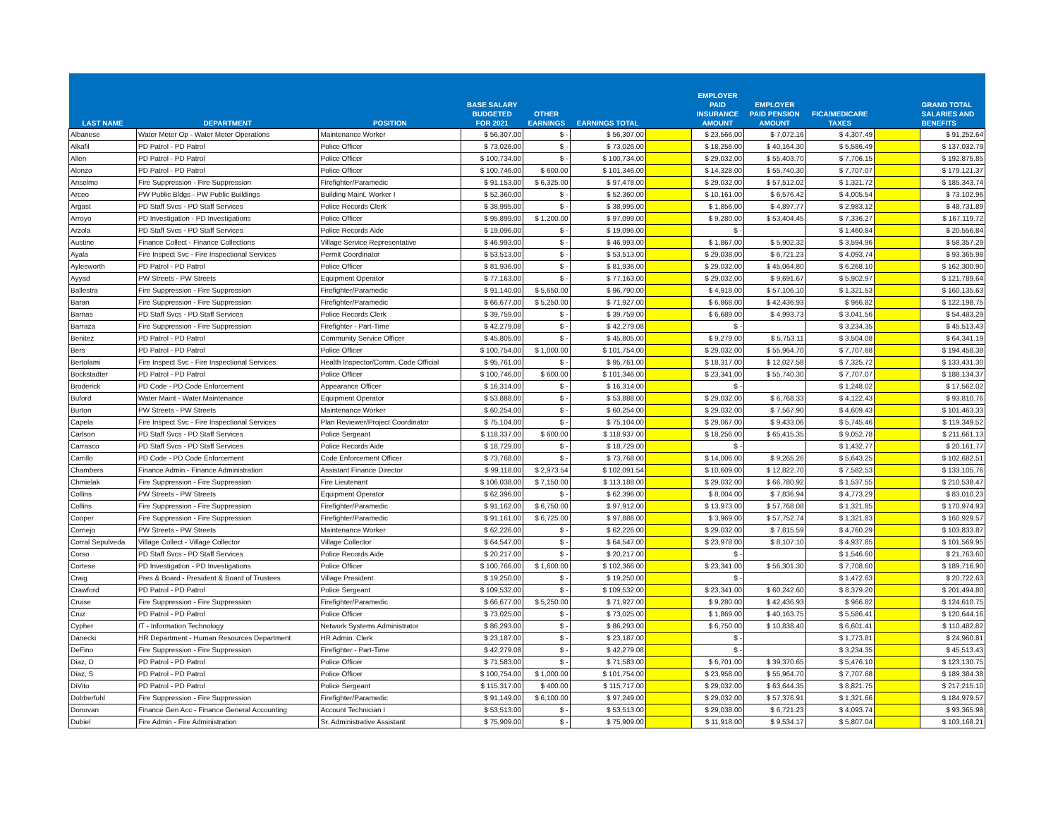| LAST NAME | DEPARTMENT | POSITION | BASE SALARY BUDGETED FOR 2021 | OTHER EARNINGS | EARNINGS TOTAL | | EMPLOYER PAID INSURANCE AMOUNT | EMPLOYER PAID PENSION AMOUNT | FICA/MEDICARE TAXES | | GRAND TOTAL SALARIES AND BENEFITS |
| --- | --- | --- | --- | --- | --- | --- | --- | --- | --- | --- | --- |
| Albanese | Water Meter Op - Water Meter Operations | Maintenance Worker | $ 56,307.00 | $ - | $ 56,307.00 | | $ 23,566.00 | $ 7,072.16 | $ 4,307.49 | | $ 91,252.64 |
| Alkafil | PD Patrol - PD Patrol | Police Officer | $ 73,026.00 | $ - | $ 73,026.00 | | $ 18,256.00 | $ 40,164.30 | $ 5,586.49 | | $ 137,032.79 |
| Allen | PD Patrol - PD Patrol | Police Officer | $ 100,734.00 | $ - | $ 100,734.00 | | $ 29,032.00 | $ 55,403.70 | $ 7,706.15 | | $ 192,875.85 |
| Alonzo | PD Patrol - PD Patrol | Police Officer | $ 100,746.00 | $ 600.00 | $ 101,346.00 | | $ 14,328.00 | $ 55,740.30 | $ 7,707.07 | | $ 179,121.37 |
| Anselmo | Fire Suppression - Fire Suppression | Firefighter/Paramedic | $ 91,153.00 | $ 6,325.00 | $ 97,478.00 | | $ 29,032.00 | $ 57,512.02 | $ 1,321.72 | | $ 185,343.74 |
| Arceo | PW Public Bldgs - PW Public Buildings | Building Maint. Worker I | $ 52,360.00 | $ - | $ 52,360.00 | | $ 10,161.00 | $ 6,576.42 | $ 4,005.54 | | $ 73,102.96 |
| Argast | PD Staff Svcs - PD Staff Services | Police Records Clerk | $ 38,995.00 | $ - | $ 38,995.00 | | $ 1,856.00 | $ 4,897.77 | $ 2,983.12 | | $ 48,731.89 |
| Arroyo | PD Investigation - PD Investigations | Police Officer | $ 95,899.00 | $ 1,200.00 | $ 97,099.00 | | $ 9,280.00 | $ 53,404.45 | $ 7,336.27 | | $ 167,119.72 |
| Arzola | PD Staff Svcs - PD Staff Services | Police Records Aide | $ 19,096.00 | $ - | $ 19,096.00 | | $ - | | $ 1,460.84 | | $ 20,556.84 |
| Austine | Finance Collect - Finance Collections | Village Service Representative | $ 46,993.00 | $ - | $ 46,993.00 | | $ 1,867.00 | $ 5,902.32 | $ 3,594.96 | | $ 58,357.29 |
| Ayala | Fire Inspect Svc - Fire Inspectional Services | Permit Coordinator | $ 53,513.00 | $ - | $ 53,513.00 | | $ 29,038.00 | $ 6,721.23 | $ 4,093.74 | | $ 93,365.98 |
| Aylesworth | PD Patrol - PD Patrol | Police Officer | $ 81,936.00 | $ - | $ 81,936.00 | | $ 29,032.00 | $ 45,064.80 | $ 6,268.10 | | $ 162,300.90 |
| Ayyad | PW Streets - PW Streets | Equipment Operator | $ 77,163.00 | $ - | $ 77,163.00 | | $ 29,032.00 | $ 9,691.67 | $ 5,902.97 | | $ 121,789.64 |
| Ballestra | Fire Suppression - Fire Suppression | Firefighter/Paramedic | $ 91,140.00 | $ 5,650.00 | $ 96,790.00 | | $ 4,918.00 | $ 57,106.10 | $ 1,321.53 | | $ 160,135.63 |
| Baran | Fire Suppression - Fire Suppression | Firefighter/Paramedic | $ 66,677.00 | $ 5,250.00 | $ 71,927.00 | | $ 6,868.00 | $ 42,436.93 | $ 966.82 | | $ 122,198.75 |
| Barnas | PD Staff Svcs - PD Staff Services | Police Records Clerk | $ 39,759.00 | $ - | $ 39,759.00 | | $ 6,689.00 | $ 4,993.73 | $ 3,041.56 | | $ 54,483.29 |
| Barraza | Fire Suppression - Fire Suppression | Firefighter - Part-Time | $ 42,279.08 | $ - | $ 42,279.08 | | $ - | | $ 3,234.35 | | $ 45,513.43 |
| Benitez | PD Patrol - PD Patrol | Community Service Officer | $ 45,805.00 | $ - | $ 45,805.00 | | $ 9,279.00 | $ 5,753.11 | $ 3,504.08 | | $ 64,341.19 |
| Bers | PD Patrol - PD Patrol | Police Officer | $ 100,754.00 | $ 1,000.00 | $ 101,754.00 | | $ 29,032.00 | $ 55,964.70 | $ 7,707.68 | | $ 194,458.38 |
| Bertolami | Fire Inspect Svc - Fire Inspectional Services | Health Inspector/Comm. Code Official | $ 95,761.00 | $ - | $ 95,761.00 | | $ 18,317.00 | $ 12,027.58 | $ 7,325.72 | | $ 133,431.30 |
| Bockstadter | PD Patrol - PD Patrol | Police Officer | $ 100,746.00 | $ 600.00 | $ 101,346.00 | | $ 23,341.00 | $ 55,740.30 | $ 7,707.07 | | $ 188,134.37 |
| Broderick | PD Code - PD Code Enforcement | Appearance Officer | $ 16,314.00 | $ - | $ 16,314.00 | | $ - | | $ 1,248.02 | | $ 17,562.02 |
| Buford | Water Maint - Water Maintenance | Equipment Operator | $ 53,888.00 | $ - | $ 53,888.00 | | $ 29,032.00 | $ 6,768.33 | $ 4,122.43 | | $ 93,810.76 |
| Burton | PW Streets - PW Streets | Maintenance Worker | $ 60,254.00 | $ - | $ 60,254.00 | | $ 29,032.00 | $ 7,567.90 | $ 4,609.43 | | $ 101,463.33 |
| Capela | Fire Inspect Svc - Fire Inspectional Services | Plan Reviewer/Project Coordinator | $ 75,104.00 | $ - | $ 75,104.00 | | $ 29,067.00 | $ 9,433.06 | $ 5,745.46 | | $ 119,349.52 |
| Carlson | PD Staff Svcs - PD Staff Services | Police Sergeant | $ 118,337.00 | $ 600.00 | $ 118,937.00 | | $ 18,256.00 | $ 65,415.35 | $ 9,052.78 | | $ 211,661.13 |
| Carrasco | PD Staff Svcs - PD Staff Services | Police Records Aide | $ 18,729.00 | $ - | $ 18,729.00 | | $ - | | $ 1,432.77 | | $ 20,161.77 |
| Carrillo | PD Code - PD Code Enforcement | Code Enforcement Officer | $ 73,768.00 | $ - | $ 73,768.00 | | $ 14,006.00 | $ 9,265.26 | $ 5,643.25 | | $ 102,682.51 |
| Chambers | Finance Admin - Finance Administration | Assistant Finance Director | $ 99,118.00 | $ 2,973.54 | $ 102,091.54 | | $ 10,609.00 | $ 12,822.70 | $ 7,582.53 | | $ 133,105.76 |
| Chmielak | Fire Suppression - Fire Suppression | Fire Lieutenant | $ 106,038.00 | $ 7,150.00 | $ 113,188.00 | | $ 29,032.00 | $ 66,780.92 | $ 1,537.55 | | $ 210,538.47 |
| Collins | PW Streets - PW Streets | Equipment Operator | $ 62,396.00 | $ - | $ 62,396.00 | | $ 8,004.00 | $ 7,836.94 | $ 4,773.29 | | $ 83,010.23 |
| Collins | Fire Suppression - Fire Suppression | Firefighter/Paramedic | $ 91,162.00 | $ 6,750.00 | $ 97,912.00 | | $ 13,973.00 | $ 57,768.08 | $ 1,321.85 | | $ 170,974.93 |
| Cooper | Fire Suppression - Fire Suppression | Firefighter/Paramedic | $ 91,161.00 | $ 6,725.00 | $ 97,886.00 | | $ 3,969.00 | $ 57,752.74 | $ 1,321.83 | | $ 160,929.57 |
| Cornejo | PW Streets - PW Streets | Maintenance Worker | $ 62,226.00 | $ - | $ 62,226.00 | | $ 29,032.00 | $ 7,815.59 | $ 4,760.29 | | $ 103,833.87 |
| Corral Sepulveda | Village Collect - Village Collector | Village Collector | $ 64,547.00 | $ - | $ 64,547.00 | | $ 23,978.00 | $ 8,107.10 | $ 4,937.85 | | $ 101,569.95 |
| Corso | PD Staff Svcs - PD Staff Services | Police Records Aide | $ 20,217.00 | $ - | $ 20,217.00 | | $ - | | $ 1,546.60 | | $ 21,763.60 |
| Cortese | PD Investigation - PD Investigations | Police Officer | $ 100,766.00 | $ 1,600.00 | $ 102,366.00 | | $ 23,341.00 | $ 56,301.30 | $ 7,708.60 | | $ 189,716.90 |
| Craig | Pres & Board - President & Board of Trustees | Village President | $ 19,250.00 | $ - | $ 19,250.00 | | $ - | | $ 1,472.63 | | $ 20,722.63 |
| Crawford | PD Patrol - PD Patrol | Police Sergeant | $ 109,532.00 | $ - | $ 109,532.00 | | $ 23,341.00 | $ 60,242.60 | $ 8,379.20 | | $ 201,494.80 |
| Cruise | Fire Suppression - Fire Suppression | Firefighter/Paramedic | $ 66,677.00 | $ 5,250.00 | $ 71,927.00 | | $ 9,280.00 | $ 42,436.93 | $ 966.82 | | $ 124,610.75 |
| Cruz | PD Patrol - PD Patrol | Police Officer | $ 73,025.00 | $ - | $ 73,025.00 | | $ 1,869.00 | $ 40,163.75 | $ 5,586.41 | | $ 120,644.16 |
| Cypher | IT - Information Technology | Network Systems Administrator | $ 86,293.00 | $ - | $ 86,293.00 | | $ 6,750.00 | $ 10,838.40 | $ 6,601.41 | | $ 110,482.82 |
| Danecki | HR Department - Human Resources Department | HR Admin. Clerk | $ 23,187.00 | $ - | $ 23,187.00 | | $ - | | $ 1,773.81 | | $ 24,960.81 |
| DeFino | Fire Suppression - Fire Suppression | Firefighter - Part-Time | $ 42,279.08 | $ - | $ 42,279.08 | | $ - | | $ 3,234.35 | | $ 45,513.43 |
| Diaz, D | PD Patrol - PD Patrol | Police Officer | $ 71,583.00 | $ - | $ 71,583.00 | | $ 6,701.00 | $ 39,370.65 | $ 5,476.10 | | $ 123,130.75 |
| Diaz, S | PD Patrol - PD Patrol | Police Officer | $ 100,754.00 | $ 1,000.00 | $ 101,754.00 | | $ 23,958.00 | $ 55,964.70 | $ 7,707.68 | | $ 189,384.38 |
| DiVito | PD Patrol - PD Patrol | Police Sergeant | $ 115,317.00 | $ 400.00 | $ 115,717.00 | | $ 29,032.00 | $ 63,644.35 | $ 8,821.75 | | $ 217,215.10 |
| Dobberfuhl | Fire Suppression - Fire Suppression | Firefighter/Paramedic | $ 91,149.00 | $ 6,100.00 | $ 97,249.00 | | $ 29,032.00 | $ 57,376.91 | $ 1,321.66 | | $ 184,979.57 |
| Donovan | Finance Gen Acc - Finance General Accounting | Account Technician I | $ 53,513.00 | $ - | $ 53,513.00 | | $ 29,038.00 | $ 6,721.23 | $ 4,093.74 | | $ 93,365.98 |
| Dubiel | Fire Admin - Fire Administration | Sr. Administrative Assistant | $ 75,909.00 | $ - | $ 75,909.00 | | $ 11,918.00 | $ 9,534.17 | $ 5,807.04 | | $ 103,168.21 |